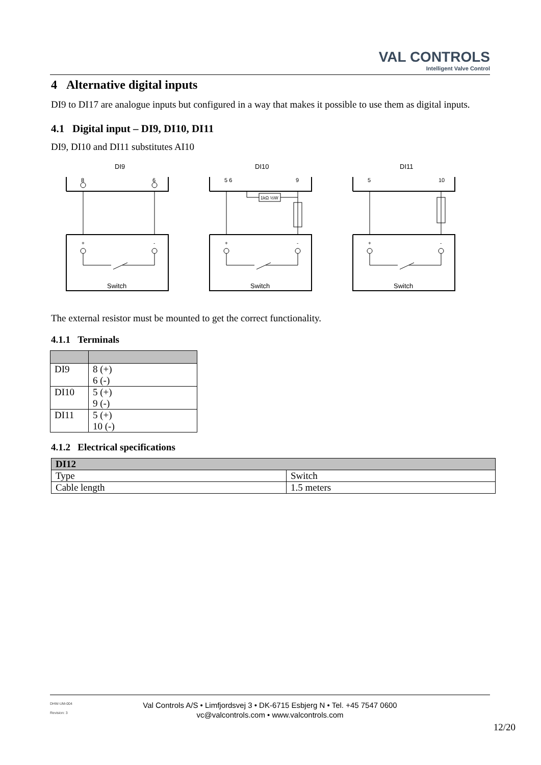VAL CONTROLS
Intelligent Valve Control
4 Alternative digital inputs
DI9 to DI17 are analogue inputs but configured in a way that makes it possible to use them as digital inputs.
4.1 Digital input – DI9, DI10, DI11
DI9, DI10 and DI11 substitutes AI10
+
-
Switch
DI9
8
6
DI10
5 6
9
1kΩ ½W
DI11
5
10
The external resistor must be mounted to get the correct functionality.
4.1.1 Terminals
| DI9 | 8 (+) 6 (-) |
| DI10 | 5 (+) 9 (-) |
| DI11 | 5 (+) 10 (-) |
4.1.2 Electrical specifications
| DI12 | |
| Type | Switch |
| Cable length | 1.5 meters |
DHW-UM-004
Revision: 3
Val Controls A/S • Limfjordsvej 3 • DK-6715 Esbjerg N • Tel. +45 7547 0600
vc@valcontrols.com • www.valcontrols.com
12/20